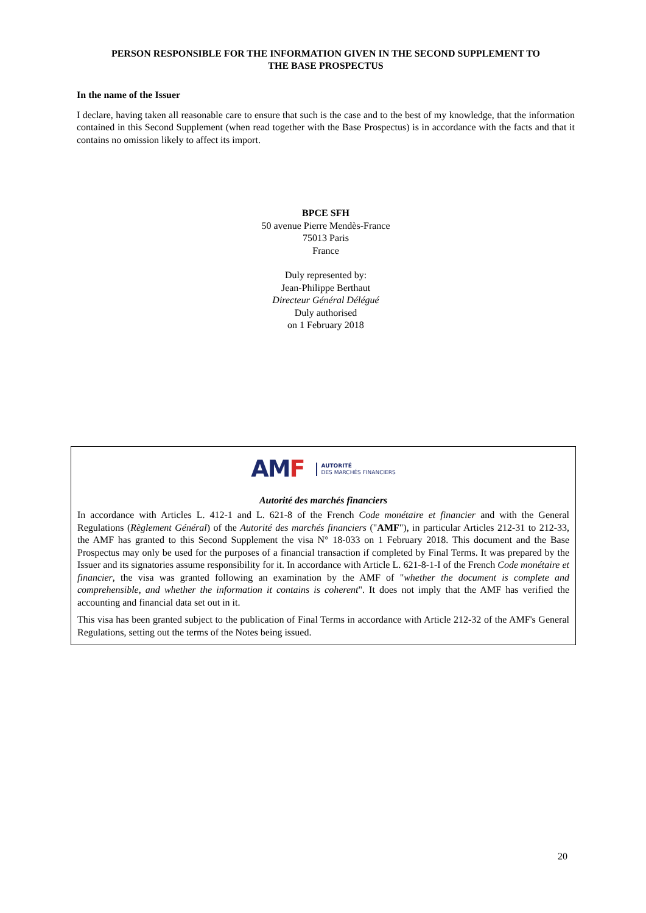PERSON RESPONSIBLE FOR THE INFORMATION GIVEN IN THE SECOND SUPPLEMENT TO
THE BASE PROSPECTUS
In the name of the Issuer
I declare, having taken all reasonable care to ensure that such is the case and to the best of my knowledge, that the information contained in this Second Supplement (when read together with the Base Prospectus) is in accordance with the facts and that it contains no omission likely to affect its import.
BPCE SFH
50 avenue Pierre Mendès-France
75013 Paris
France
Duly represented by:
Jean-Philippe Berthaut
Directeur Général Délégué
Duly authorised
on 1 February 2018
AMF
AUTORITÉ
DES MARCHÉS FINANCIERS
Autorité des marchés financiers
In accordance with Articles L. 412-1 and L. 621-8 of the French Code monétaire et financier and with the General Regulations (Règlement Général) of the Autorité des marchés financiers ("AMF"), in particular Articles 212-31 to 212-33, the AMF has granted to this Second Supplement the visa N° 18-033 on 1 February 2018. This document and the Base Prospectus may only be used for the purposes of a financial transaction if completed by Final Terms. It was prepared by the Issuer and its signatories assume responsibility for it. In accordance with Article L. 621-8-1-I of the French Code monétaire et financier, the visa was granted following an examination by the AMF of "whether the document is complete and comprehensible, and whether the information it contains is coherent". It does not imply that the AMF has verified the accounting and financial data set out in it.
This visa has been granted subject to the publication of Final Terms in accordance with Article 212-32 of the AMF's General Regulations, setting out the terms of the Notes being issued.
20